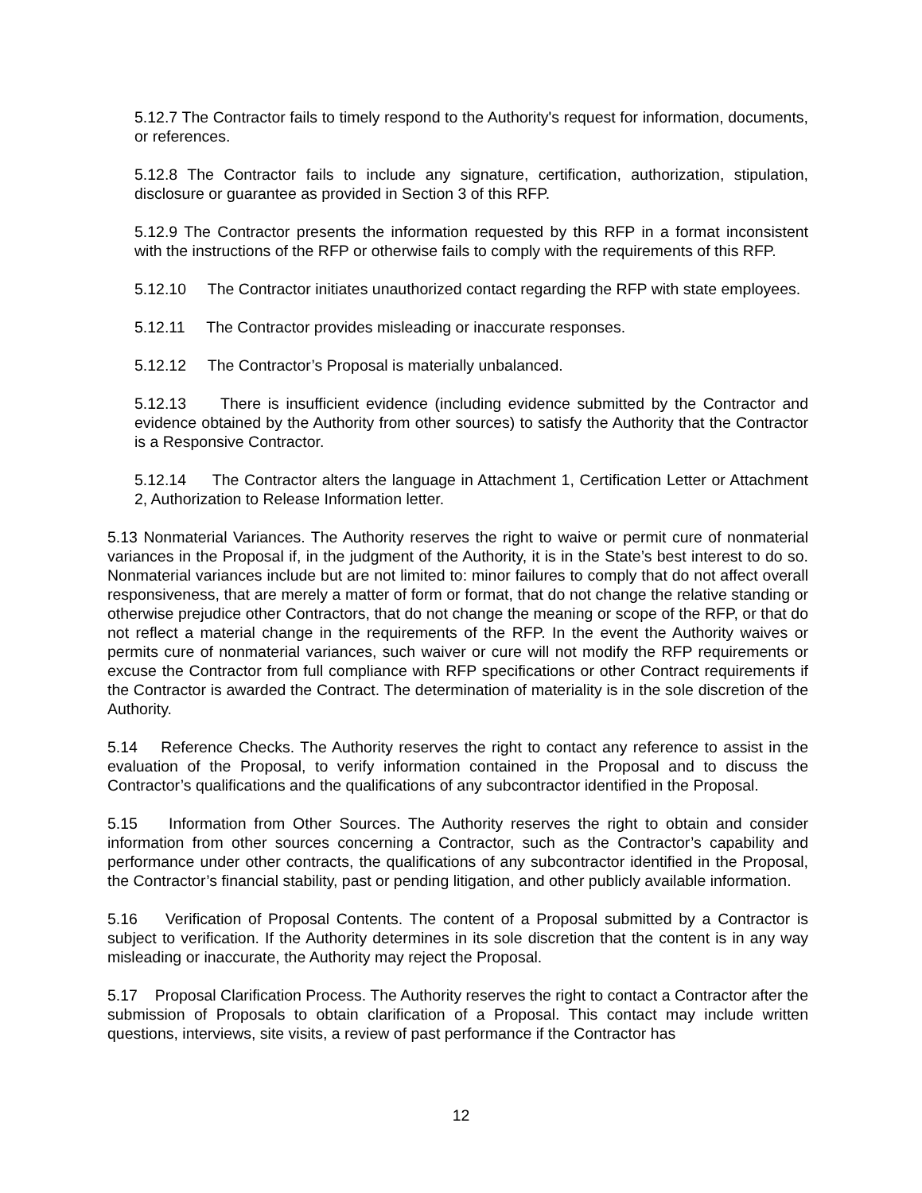5.12.7 The Contractor fails to timely respond to the Authority's request for information, documents, or references.
5.12.8 The Contractor fails to include any signature, certification, authorization, stipulation, disclosure or guarantee as provided in Section 3 of this RFP.
5.12.9 The Contractor presents the information requested by this RFP in a format inconsistent with the instructions of the RFP or otherwise fails to comply with the requirements of this RFP.
5.12.10 The Contractor initiates unauthorized contact regarding the RFP with state employees.
5.12.11 The Contractor provides misleading or inaccurate responses.
5.12.12 The Contractor’s Proposal is materially unbalanced.
5.12.13 There is insufficient evidence (including evidence submitted by the Contractor and evidence obtained by the Authority from other sources) to satisfy the Authority that the Contractor is a Responsive Contractor.
5.12.14 The Contractor alters the language in Attachment 1, Certification Letter or Attachment 2, Authorization to Release Information letter.
5.13 Nonmaterial Variances. The Authority reserves the right to waive or permit cure of nonmaterial variances in the Proposal if, in the judgment of the Authority, it is in the State’s best interest to do so. Nonmaterial variances include but are not limited to: minor failures to comply that do not affect overall responsiveness, that are merely a matter of form or format, that do not change the relative standing or otherwise prejudice other Contractors, that do not change the meaning or scope of the RFP, or that do not reflect a material change in the requirements of the RFP. In the event the Authority waives or permits cure of nonmaterial variances, such waiver or cure will not modify the RFP requirements or excuse the Contractor from full compliance with RFP specifications or other Contract requirements if the Contractor is awarded the Contract. The determination of materiality is in the sole discretion of the Authority.
5.14 Reference Checks. The Authority reserves the right to contact any reference to assist in the evaluation of the Proposal, to verify information contained in the Proposal and to discuss the Contractor’s qualifications and the qualifications of any subcontractor identified in the Proposal.
5.15 Information from Other Sources. The Authority reserves the right to obtain and consider information from other sources concerning a Contractor, such as the Contractor’s capability and performance under other contracts, the qualifications of any subcontractor identified in the Proposal, the Contractor’s financial stability, past or pending litigation, and other publicly available information.
5.16 Verification of Proposal Contents. The content of a Proposal submitted by a Contractor is subject to verification. If the Authority determines in its sole discretion that the content is in any way misleading or inaccurate, the Authority may reject the Proposal.
5.17 Proposal Clarification Process. The Authority reserves the right to contact a Contractor after the submission of Proposals to obtain clarification of a Proposal. This contact may include written questions, interviews, site visits, a review of past performance if the Contractor has
12